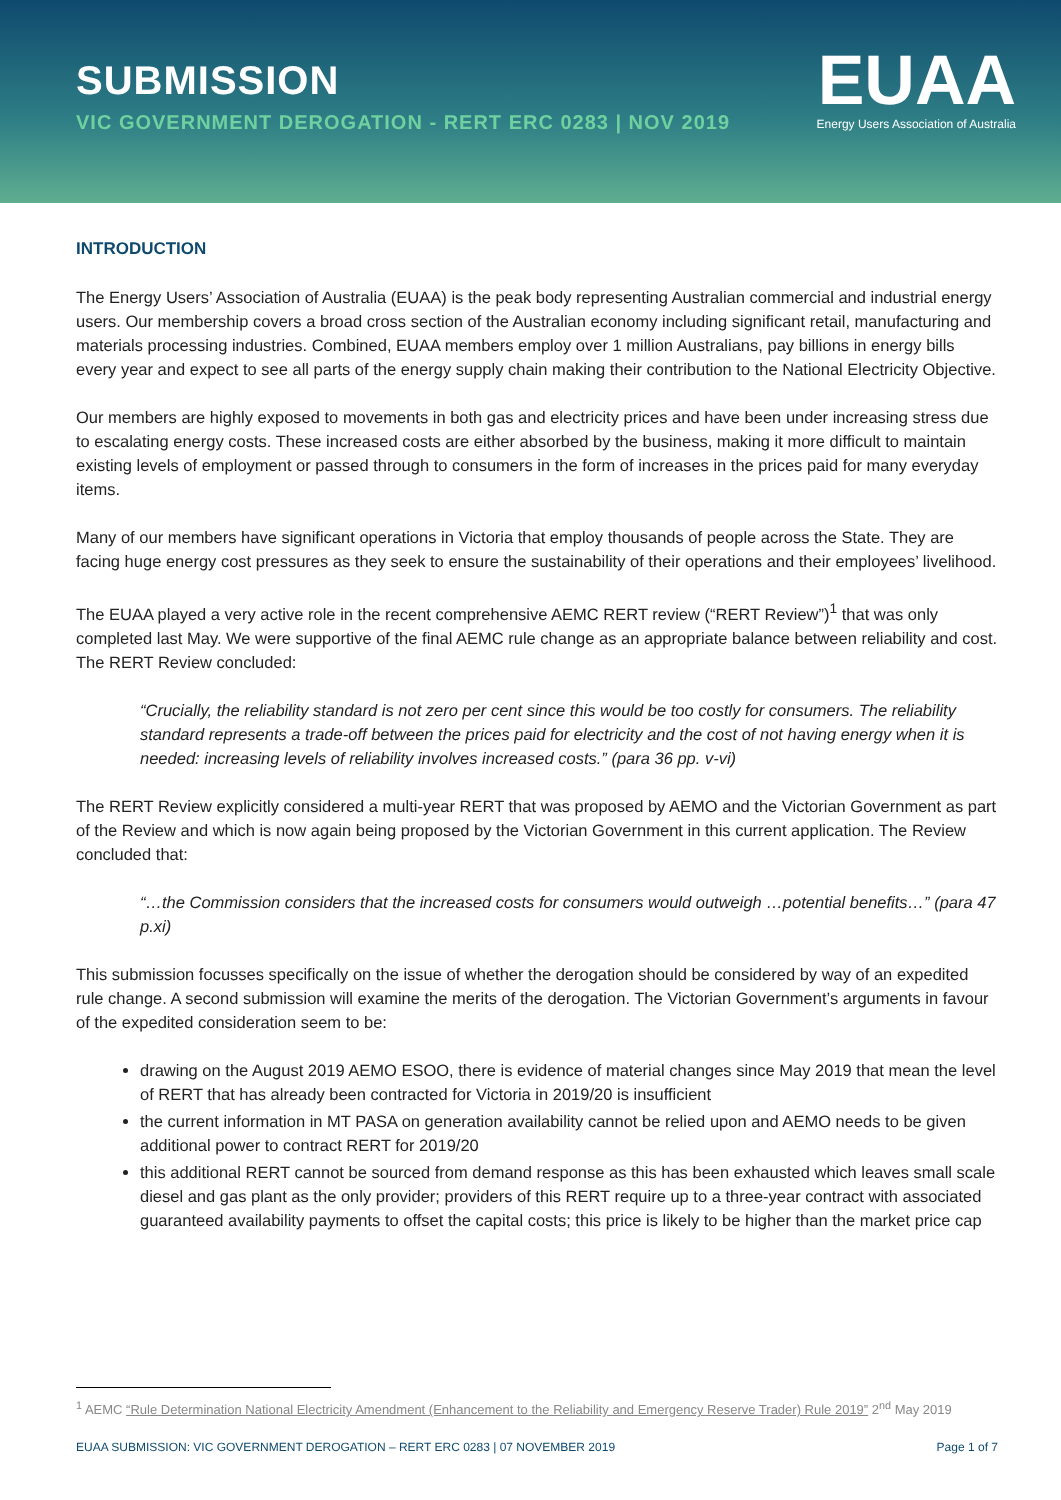SUBMISSION
VIC GOVERNMENT DEROGATION - RERT ERC 0283 | NOV 2019
EUAA
Energy Users Association of Australia
INTRODUCTION
The Energy Users’ Association of Australia (EUAA) is the peak body representing Australian commercial and industrial energy users. Our membership covers a broad cross section of the Australian economy including significant retail, manufacturing and materials processing industries. Combined, EUAA members employ over 1 million Australians, pay billions in energy bills every year and expect to see all parts of the energy supply chain making their contribution to the National Electricity Objective.
Our members are highly exposed to movements in both gas and electricity prices and have been under increasing stress due to escalating energy costs. These increased costs are either absorbed by the business, making it more difficult to maintain existing levels of employment or passed through to consumers in the form of increases in the prices paid for many everyday items.
Many of our members have significant operations in Victoria that employ thousands of people across the State. They are facing huge energy cost pressures as they seek to ensure the sustainability of their operations and their employees’ livelihood.
The EUAA played a very active role in the recent comprehensive AEMC RERT review (“RERT Review”)<sup>1</sup> that was only completed last May. We were supportive of the final AEMC rule change as an appropriate balance between reliability and cost. The RERT Review concluded:
“Crucially, the reliability standard is not zero per cent since this would be too costly for consumers. The reliability standard represents a trade-off between the prices paid for electricity and the cost of not having energy when it is needed: increasing levels of reliability involves increased costs.” (para 36 pp. v-vi)
The RERT Review explicitly considered a multi-year RERT that was proposed by AEMO and the Victorian Government as part of the Review and which is now again being proposed by the Victorian Government in this current application. The Review concluded that:
“…the Commission considers that the increased costs for consumers would outweigh …potential benefits…” (para 47 p.xi)
This submission focusses specifically on the issue of whether the derogation should be considered by way of an expedited rule change. A second submission will examine the merits of the derogation. The Victorian Government’s arguments in favour of the expedited consideration seem to be:
drawing on the August 2019 AEMO ESOO, there is evidence of material changes since May 2019 that mean the level of RERT that has already been contracted for Victoria in 2019/20 is insufficient
the current information in MT PASA on generation availability cannot be relied upon and AEMO needs to be given additional power to contract RERT for 2019/20
this additional RERT cannot be sourced from demand response as this has been exhausted which leaves small scale diesel and gas plant as the only provider; providers of this RERT require up to a three-year contract with associated guaranteed availability payments to offset the capital costs; this price is likely to be higher than the market price cap
<sup>1</sup> AEMC “Rule Determination National Electricity Amendment (Enhancement to the Reliability and Emergency Reserve Trader) Rule 2019” 2<sup>nd</sup> May 2019
EUAA SUBMISSION: VIC GOVERNMENT DEROGATION – RERT ERC 0283 | 07 NOVEMBER 2019 Page 1 of 7